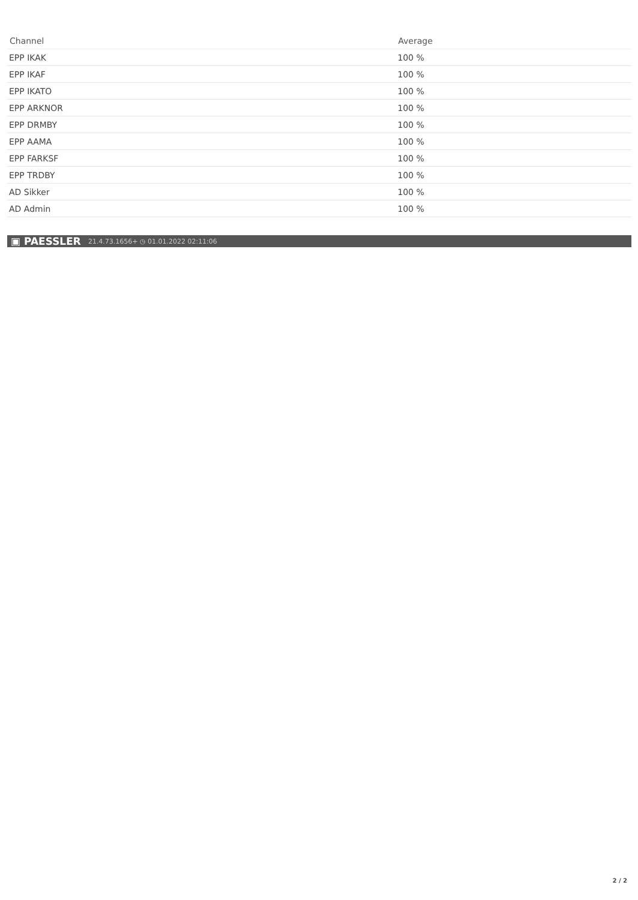| Channel | Average |
| --- | --- |
| EPP IKAK | 100 % |
| EPP IKAF | 100 % |
| EPP IKATO | 100 % |
| EPP ARKNOR | 100 % |
| EPP DRMBY | 100 % |
| EPP AAMA | 100 % |
| EPP FARKSF | 100 % |
| EPP TRDBY | 100 % |
| AD Sikker | 100 % |
| AD Admin | 100 % |
▣ PAESSLER 21.4.73.1656+ ◷ 01.01.2022 02:11:06
2 / 2